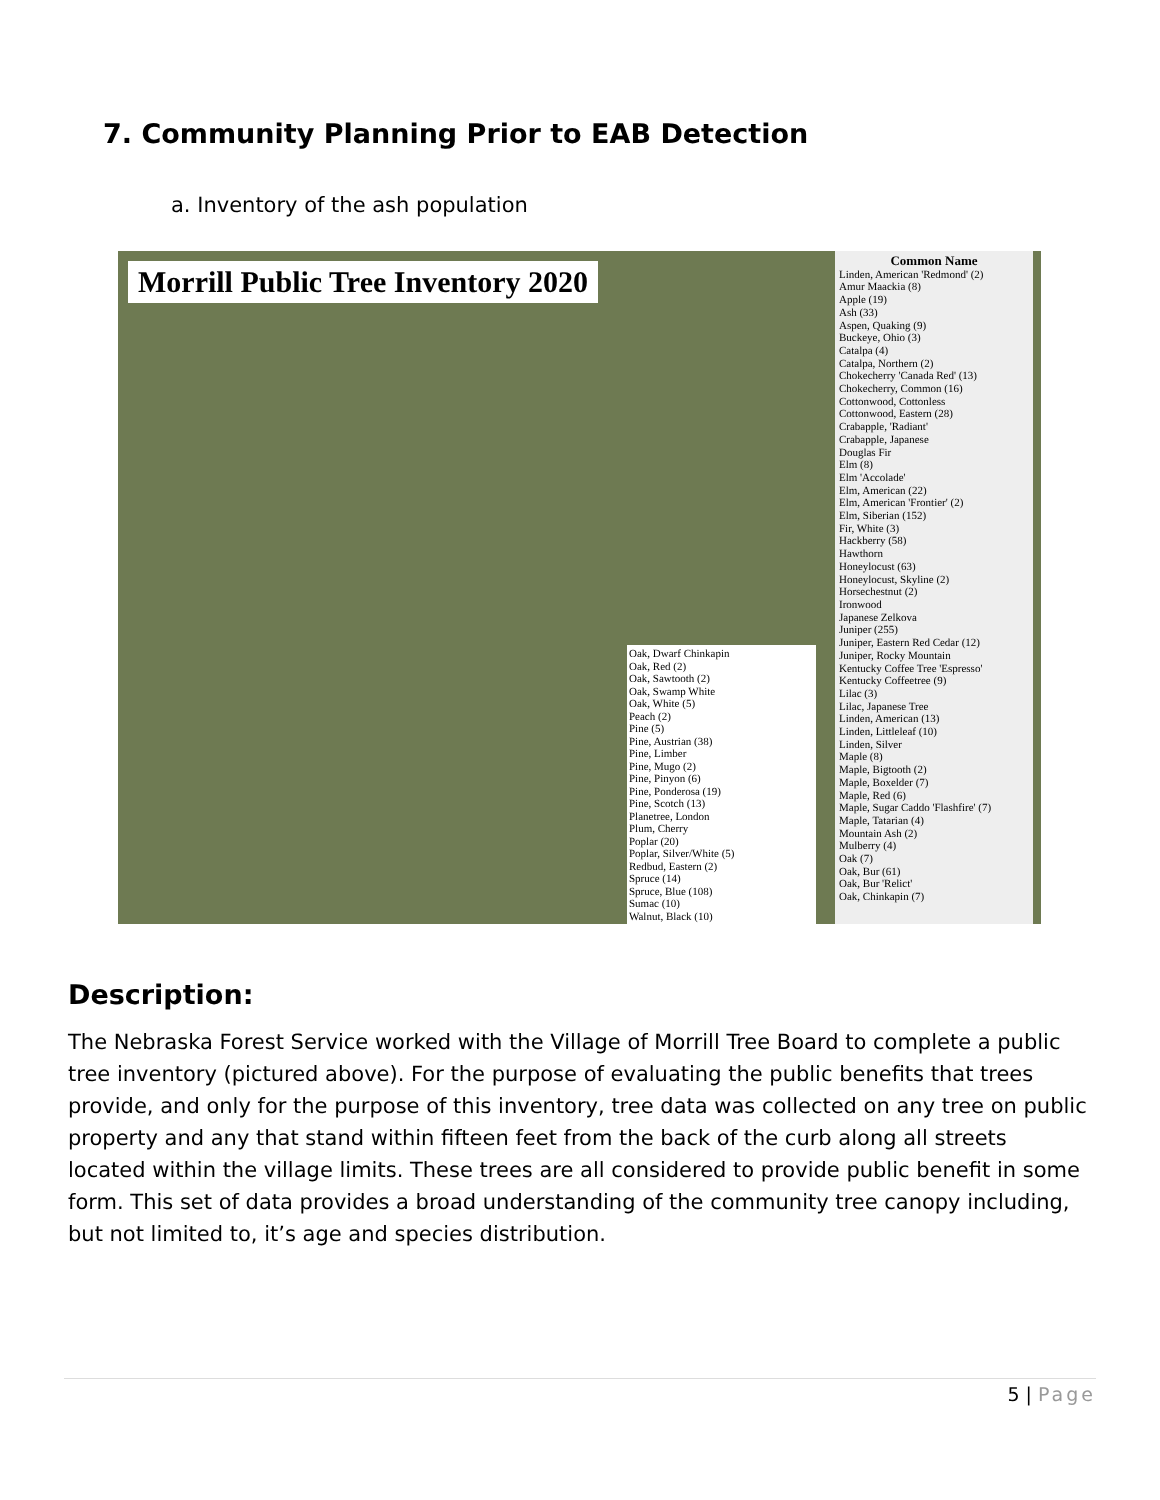7. Community Planning Prior to EAB Detection
a. Inventory of the ash population
Morrill Public Tree Inventory 2020
Oak, Dwarf Chinkapin
Oak, Red (2)
Oak, Sawtooth (2)
Oak, Swamp White
Oak, White (5)
Peach (2)
Pine (5)
Pine, Austrian (38)
Pine, Limber
Pine, Mugo (2)
Pine, Pinyon (6)
Pine, Ponderosa (19)
Pine, Scotch (13)
Planetree, London
Plum, Cherry
Poplar (20)
Poplar, Silver/White (5)
Redbud, Eastern (2)
Spruce (14)
Spruce, Blue (108)
Sumac (10)
Walnut, Black (10)
Common Name
Linden, American 'Redmond' (2)
Amur Maackia (8)
Apple (19)
Ash (33)
Aspen, Quaking (9)
Buckeye, Ohio (3)
Catalpa (4)
Catalpa, Northern (2)
Chokecherry 'Canada Red' (13)
Chokecherry, Common (16)
Cottonwood, Cottonless
Cottonwood, Eastern (28)
Crabapple, 'Radiant'
Crabapple, Japanese
Douglas Fir
Elm (8)
Elm 'Accolade'
Elm, American (22)
Elm, American 'Frontier' (2)
Elm, Siberian (152)
Fir, White (3)
Hackberry (58)
Hawthorn
Honeylocust (63)
Honeylocust, Skyline (2)
Horsechestnut (2)
Ironwood
Japanese Zelkova
Juniper (255)
Juniper, Eastern Red Cedar (12)
Juniper, Rocky Mountain
Kentucky Coffee Tree 'Espresso'
Kentucky Coffeetree (9)
Lilac (3)
Lilac, Japanese Tree
Linden, American (13)
Linden, Littleleaf (10)
Linden, Silver
Maple (8)
Maple, Bigtooth (2)
Maple, Boxelder (7)
Maple, Red (6)
Maple, Sugar Caddo 'Flashfire' (7)
Maple, Tatarian (4)
Mountain Ash (2)
Mulberry (4)
Oak (7)
Oak, Bur (61)
Oak, Bur 'Relict'
Oak, Chinkapin (7)
Description:
The Nebraska Forest Service worked with the Village of Morrill Tree Board to complete a public tree inventory (pictured above). For the purpose of evaluating the public benefits that trees provide, and only for the purpose of this inventory, tree data was collected on any tree on public property and any that stand within fifteen feet from the back of the curb along all streets located within the village limits. These trees are all considered to provide public benefit in some form. This set of data provides a broad understanding of the community tree canopy including, but not limited to, it’s age and species distribution.
5 | Page